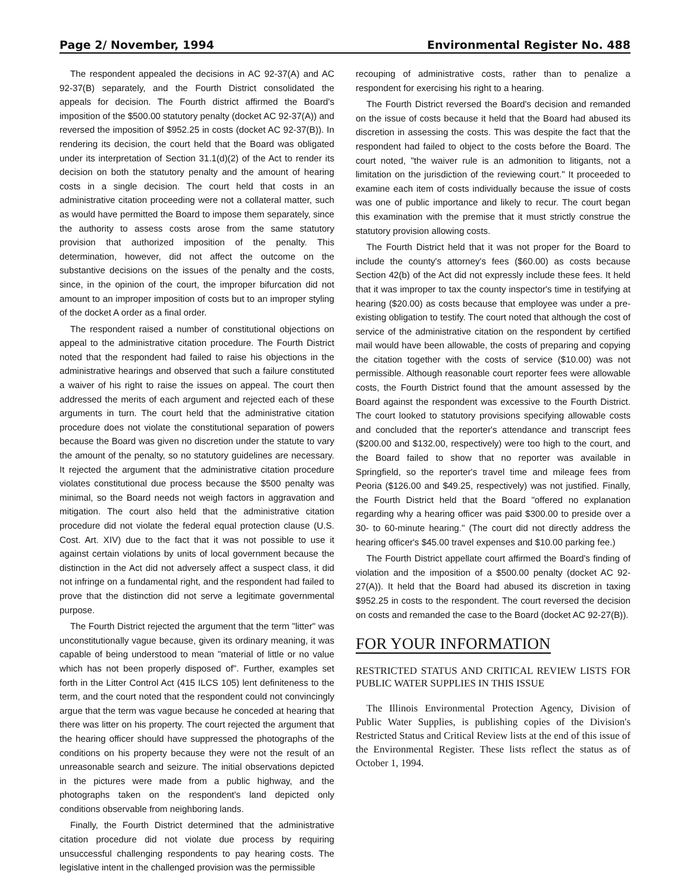Page 2/ November, 1994 Environmental Register No. 488
The respondent appealed the decisions in AC 92-37(A) and AC 92-37(B) separately, and the Fourth District consolidated the appeals for decision. The Fourth district affirmed the Board's imposition of the $500.00 statutory penalty (docket AC 92-37(A)) and reversed the imposition of $952.25 in costs (docket AC 92-37(B)). In rendering its decision, the court held that the Board was obligated under its interpretation of Section 31.1(d)(2) of the Act to render its decision on both the statutory penalty and the amount of hearing costs in a single decision. The court held that costs in an administrative citation proceeding were not a collateral matter, such as would have permitted the Board to impose them separately, since the authority to assess costs arose from the same statutory provision that authorized imposition of the penalty. This determination, however, did not affect the outcome on the substantive decisions on the issues of the penalty and the costs, since, in the opinion of the court, the improper bifurcation did not amount to an improper imposition of costs but to an improper styling of the docket A order as a final order.
The respondent raised a number of constitutional objections on appeal to the administrative citation procedure. The Fourth District noted that the respondent had failed to raise his objections in the administrative hearings and observed that such a failure constituted a waiver of his right to raise the issues on appeal. The court then addressed the merits of each argument and rejected each of these arguments in turn. The court held that the administrative citation procedure does not violate the constitutional separation of powers because the Board was given no discretion under the statute to vary the amount of the penalty, so no statutory guidelines are necessary. It rejected the argument that the administrative citation procedure violates constitutional due process because the $500 penalty was minimal, so the Board needs not weigh factors in aggravation and mitigation. The court also held that the administrative citation procedure did not violate the federal equal protection clause (U.S. Cost. Art. XIV) due to the fact that it was not possible to use it against certain violations by units of local government because the distinction in the Act did not adversely affect a suspect class, it did not infringe on a fundamental right, and the respondent had failed to prove that the distinction did not serve a legitimate governmental purpose.
The Fourth District rejected the argument that the term "litter" was unconstitutionally vague because, given its ordinary meaning, it was capable of being understood to mean "material of little or no value which has not been properly disposed of". Further, examples set forth in the Litter Control Act (415 ILCS 105) lent definiteness to the term, and the court noted that the respondent could not convincingly argue that the term was vague because he conceded at hearing that there was litter on his property. The court rejected the argument that the hearing officer should have suppressed the photographs of the conditions on his property because they were not the result of an unreasonable search and seizure. The initial observations depicted in the pictures were made from a public highway, and the photographs taken on the respondent's land depicted only conditions observable from neighboring lands.
Finally, the Fourth District determined that the administrative citation procedure did not violate due process by requiring unsuccessful challenging respondents to pay hearing costs. The legislative intent in the challenged provision was the permissible
recouping of administrative costs, rather than to penalize a respondent for exercising his right to a hearing.
The Fourth District reversed the Board's decision and remanded on the issue of costs because it held that the Board had abused its discretion in assessing the costs. This was despite the fact that the respondent had failed to object to the costs before the Board. The court noted, "the waiver rule is an admonition to litigants, not a limitation on the jurisdiction of the reviewing court." It proceeded to examine each item of costs individually because the issue of costs was one of public importance and likely to recur. The court began this examination with the premise that it must strictly construe the statutory provision allowing costs.
The Fourth District held that it was not proper for the Board to include the county's attorney's fees ($60.00) as costs because Section 42(b) of the Act did not expressly include these fees. It held that it was improper to tax the county inspector's time in testifying at hearing ($20.00) as costs because that employee was under a pre-existing obligation to testify. The court noted that although the cost of service of the administrative citation on the respondent by certified mail would have been allowable, the costs of preparing and copying the citation together with the costs of service ($10.00) was not permissible. Although reasonable court reporter fees were allowable costs, the Fourth District found that the amount assessed by the Board against the respondent was excessive to the Fourth District. The court looked to statutory provisions specifying allowable costs and concluded that the reporter's attendance and transcript fees ($200.00 and $132.00, respectively) were too high to the court, and the Board failed to show that no reporter was available in Springfield, so the reporter's travel time and mileage fees from Peoria ($126.00 and $49.25, respectively) was not justified. Finally, the Fourth District held that the Board "offered no explanation regarding why a hearing officer was paid $300.00 to preside over a 30- to 60-minute hearing." (The court did not directly address the hearing officer's $45.00 travel expenses and $10.00 parking fee.)
The Fourth District appellate court affirmed the Board's finding of violation and the imposition of a $500.00 penalty (docket AC 92-27(A)). It held that the Board had abused its discretion in taxing $952.25 in costs to the respondent. The court reversed the decision on costs and remanded the case to the Board (docket AC 92-27(B)).
FOR YOUR INFORMATION
RESTRICTED STATUS AND CRITICAL REVIEW LISTS FOR PUBLIC WATER SUPPLIES IN THIS ISSUE
The Illinois Environmental Protection Agency, Division of Public Water Supplies, is publishing copies of the Division's Restricted Status and Critical Review lists at the end of this issue of the Environmental Register. These lists reflect the status as of October 1, 1994.